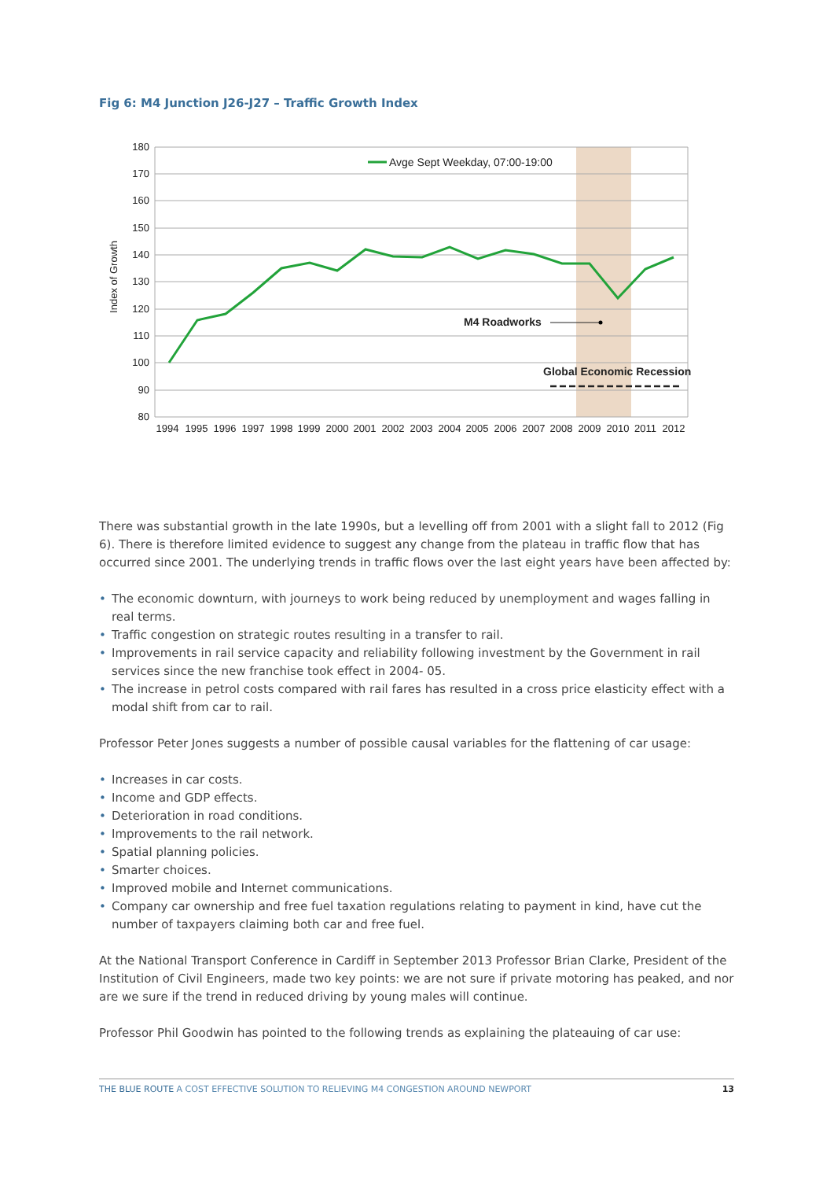Fig 6: M4 Junction J26-J27 – Traffic Growth Index
180
170
160
150
140
130
120
110
100
90
80
Index of Growth
1994
1995
1996
1997
1998
1999
2000
2001
2002
2003
2004
2005
2006
2007
2008
2009
2010
2011
2012
Avge Sept Weekday, 07:00-19:00
M4 Roadworks
Global Economic Recession
There was substantial growth in the late 1990s, but a levelling off from 2001 with a slight fall to 2012 (Fig 6). There is therefore limited evidence to suggest any change from the plateau in traffic flow that has occurred since 2001. The underlying trends in traffic flows over the last eight years have been affected by:
• The economic downturn, with journeys to work being reduced by unemployment and wages falling in real terms.
• Traffic congestion on strategic routes resulting in a transfer to rail.
• Improvements in rail service capacity and reliability following investment by the Government in rail services since the new franchise took effect in 2004- 05.
• The increase in petrol costs compared with rail fares has resulted in a cross price elasticity effect with a modal shift from car to rail.
Professor Peter Jones suggests a number of possible causal variables for the flattening of car usage:
• Increases in car costs.
• Income and GDP effects.
• Deterioration in road conditions.
• Improvements to the rail network.
• Spatial planning policies.
• Smarter choices.
• Improved mobile and Internet communications.
• Company car ownership and free fuel taxation regulations relating to payment in kind, have cut the number of taxpayers claiming both car and free fuel.
At the National Transport Conference in Cardiff in September 2013 Professor Brian Clarke, President of the Institution of Civil Engineers, made two key points: we are not sure if private motoring has peaked, and nor are we sure if the trend in reduced driving by young males will continue.
Professor Phil Goodwin has pointed to the following trends as explaining the plateauing of car use:
THE BLUE ROUTE A COST EFFECTIVE SOLUTION TO RELIEVING M4 CONGESTION AROUND NEWPORT 13